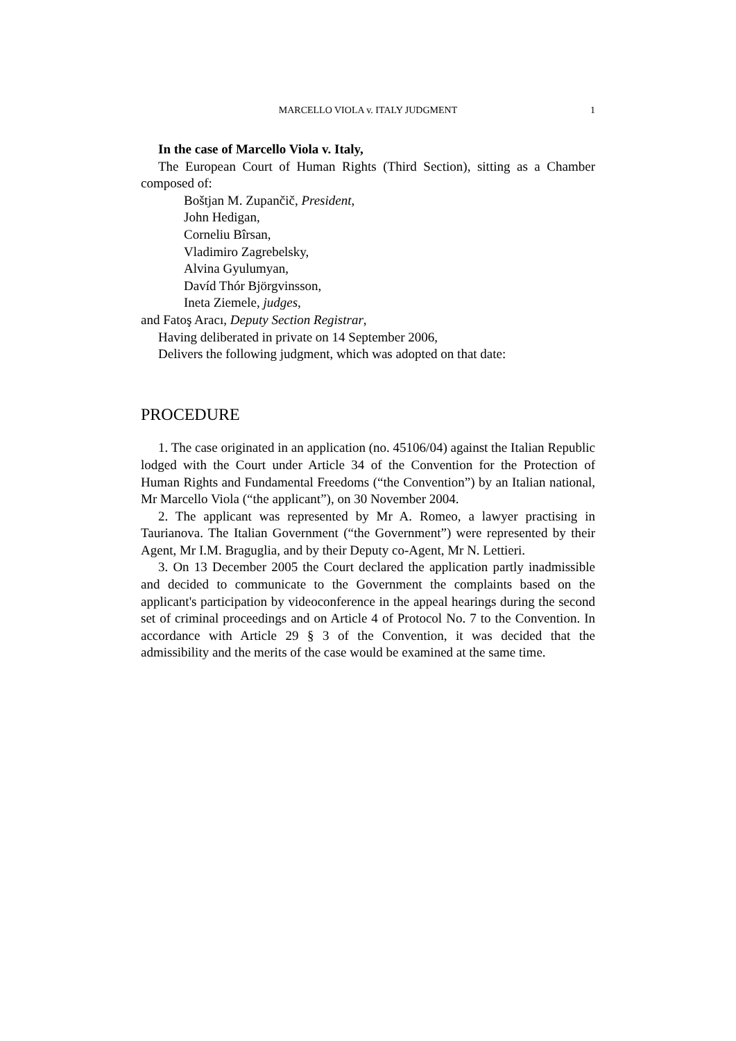MARCELLO VIOLA v. ITALY JUDGMENT
1
In the case of Marcello Viola v. Italy,
The European Court of Human Rights (Third Section), sitting as a Chamber composed of:
Boštjan M. Zupančič, President,
John Hedigan,
Corneliu Bîrsan,
Vladimiro Zagrebelsky,
Alvina Gyulumyan,
Davíd Thór Björgvinsson,
Ineta Ziemele, judges,
and Fatoş Aracı, Deputy Section Registrar,
Having deliberated in private on 14 September 2006,
Delivers the following judgment, which was adopted on that date:
PROCEDURE
1. The case originated in an application (no. 45106/04) against the Italian Republic lodged with the Court under Article 34 of the Convention for the Protection of Human Rights and Fundamental Freedoms (“the Convention”) by an Italian national, Mr Marcello Viola (“the applicant”), on 30 November 2004.
2. The applicant was represented by Mr A. Romeo, a lawyer practising in Taurianova. The Italian Government (“the Government”) were represented by their Agent, Mr I.M. Braguglia, and by their Deputy co-Agent, Mr N. Lettieri.
3. On 13 December 2005 the Court declared the application partly inadmissible and decided to communicate to the Government the complaints based on the applicant's participation by videoconference in the appeal hearings during the second set of criminal proceedings and on Article 4 of Protocol No. 7 to the Convention. In accordance with Article 29 § 3 of the Convention, it was decided that the admissibility and the merits of the case would be examined at the same time.